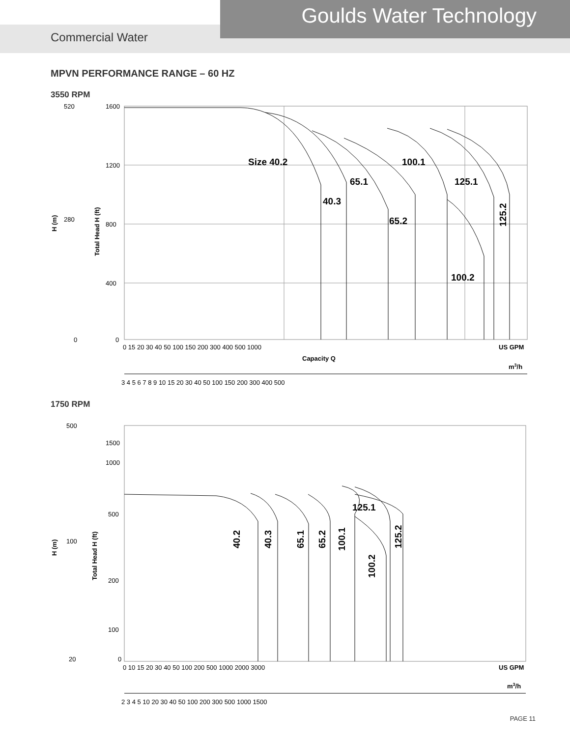Goulds Water Technology
Commercial Water
MPVN PERFORMANCE RANGE – 60 HZ
3550 RPM
1600
1200
800
400
0
520
280
0
H (m)
Total Head H (ft)
Size 40.2
40.3
65.1
65.2
100.1
125.1
125.2
100.2
0 15 20 30 40 50 100 150 200 300 400 500 1000
US GPM
Capacity Q
m3/h
3 4 5 6 7 8 9 10 15 20 30 40 50 100 150 200 300 400 500
1750 RPM
1500
1000
500
200
100
0
500
100
20
H (m)
Total Head H (ft)
40.2
40.3
65.1
65.2
100.1
100.2
125.2
125.1
0 10 15 20 30 40 50 100 200 500 1000 2000 3000
US GPM
m3/h
2 3 4 5 10 20 30 40 50 100 200 300 500 1000 1500
PAGE 11